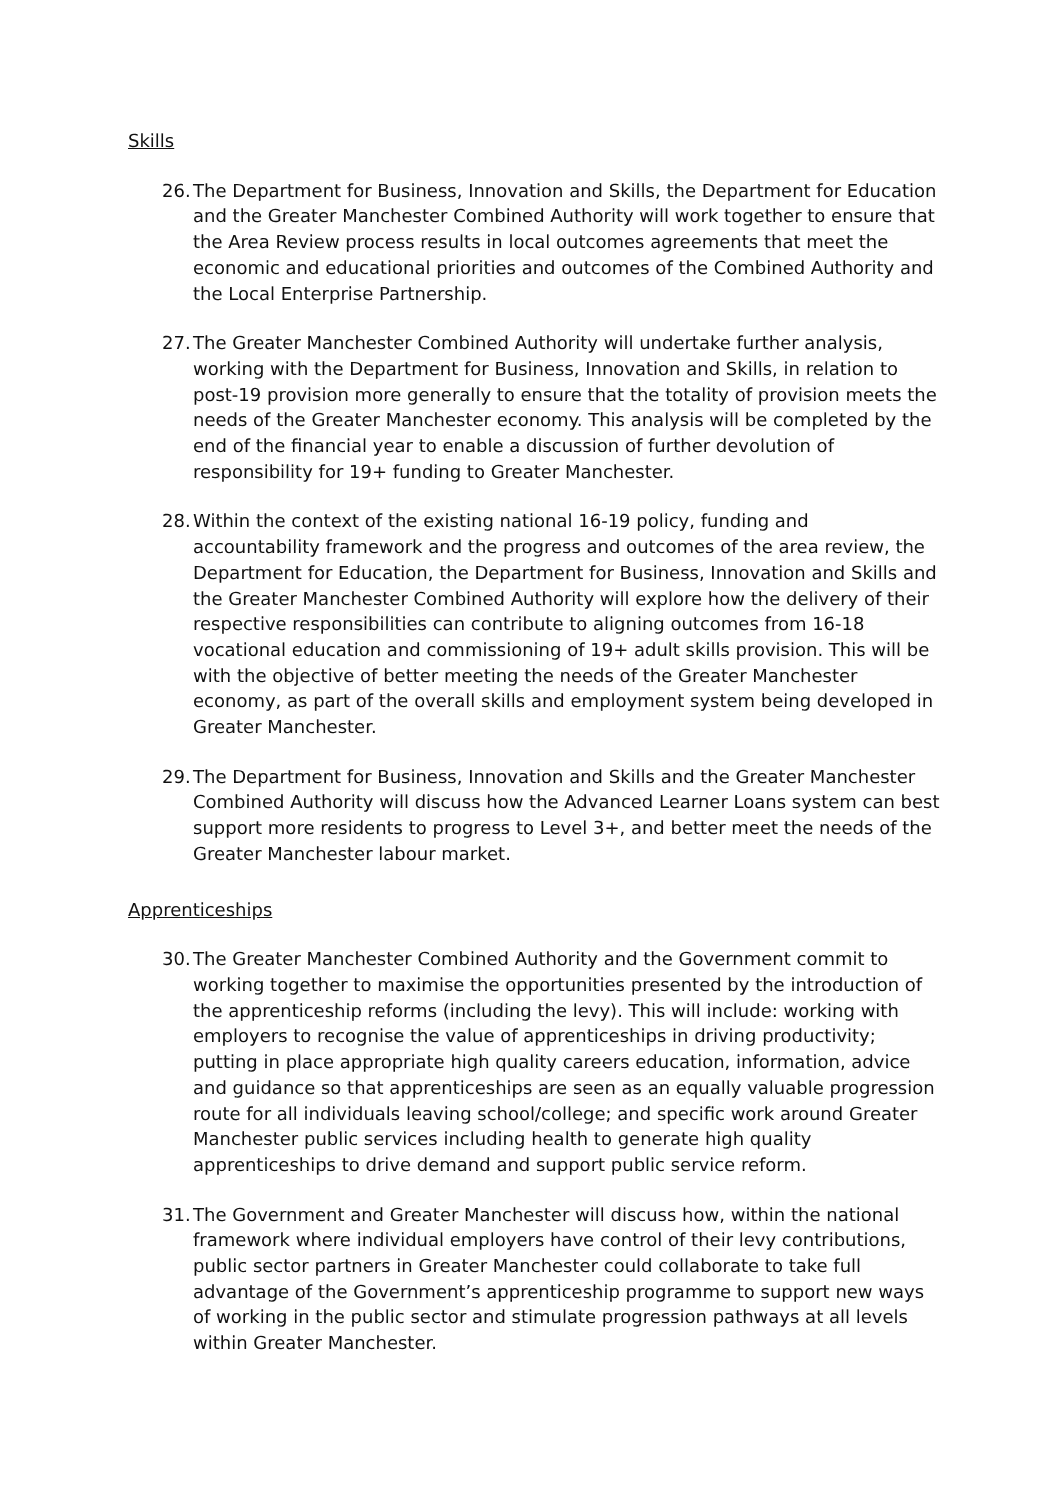Skills
26.
The Department for Business, Innovation and Skills, the Department for Education and the Greater Manchester Combined Authority will work together to ensure that the Area Review process results in local outcomes agreements that meet the economic and educational priorities and outcomes of the Combined Authority and the Local Enterprise Partnership.
27.
The Greater Manchester Combined Authority will undertake further analysis, working with the Department for Business, Innovation and Skills, in relation to post-19 provision more generally to ensure that the totality of provision meets the needs of the Greater Manchester economy. This analysis will be completed by the end of the financial year to enable a discussion of further devolution of responsibility for 19+ funding to Greater Manchester.
28.
Within the context of the existing national 16-19 policy, funding and accountability framework and the progress and outcomes of the area review, the Department for Education, the Department for Business, Innovation and Skills and the Greater Manchester Combined Authority will explore how the delivery of their respective responsibilities can contribute to aligning outcomes from 16-18 vocational education and commissioning of 19+ adult skills provision. This will be with the objective of better meeting the needs of the Greater Manchester economy, as part of the overall skills and employment system being developed in Greater Manchester.
29.
The Department for Business, Innovation and Skills and the Greater Manchester Combined Authority will discuss how the Advanced Learner Loans system can best support more residents to progress to Level 3+, and better meet the needs of the Greater Manchester labour market.
Apprenticeships
30.
The Greater Manchester Combined Authority and the Government commit to working together to maximise the opportunities presented by the introduction of the apprenticeship reforms (including the levy). This will include: working with employers to recognise the value of apprenticeships in driving productivity; putting in place appropriate high quality careers education, information, advice and guidance so that apprenticeships are seen as an equally valuable progression route for all individuals leaving school/college; and specific work around Greater Manchester public services including health to generate high quality apprenticeships to drive demand and support public service reform.
31.
The Government and Greater Manchester will discuss how, within the national framework where individual employers have control of their levy contributions, public sector partners in Greater Manchester could collaborate to take full advantage of the Government’s apprenticeship programme to support new ways of working in the public sector and stimulate progression pathways at all levels within Greater Manchester.